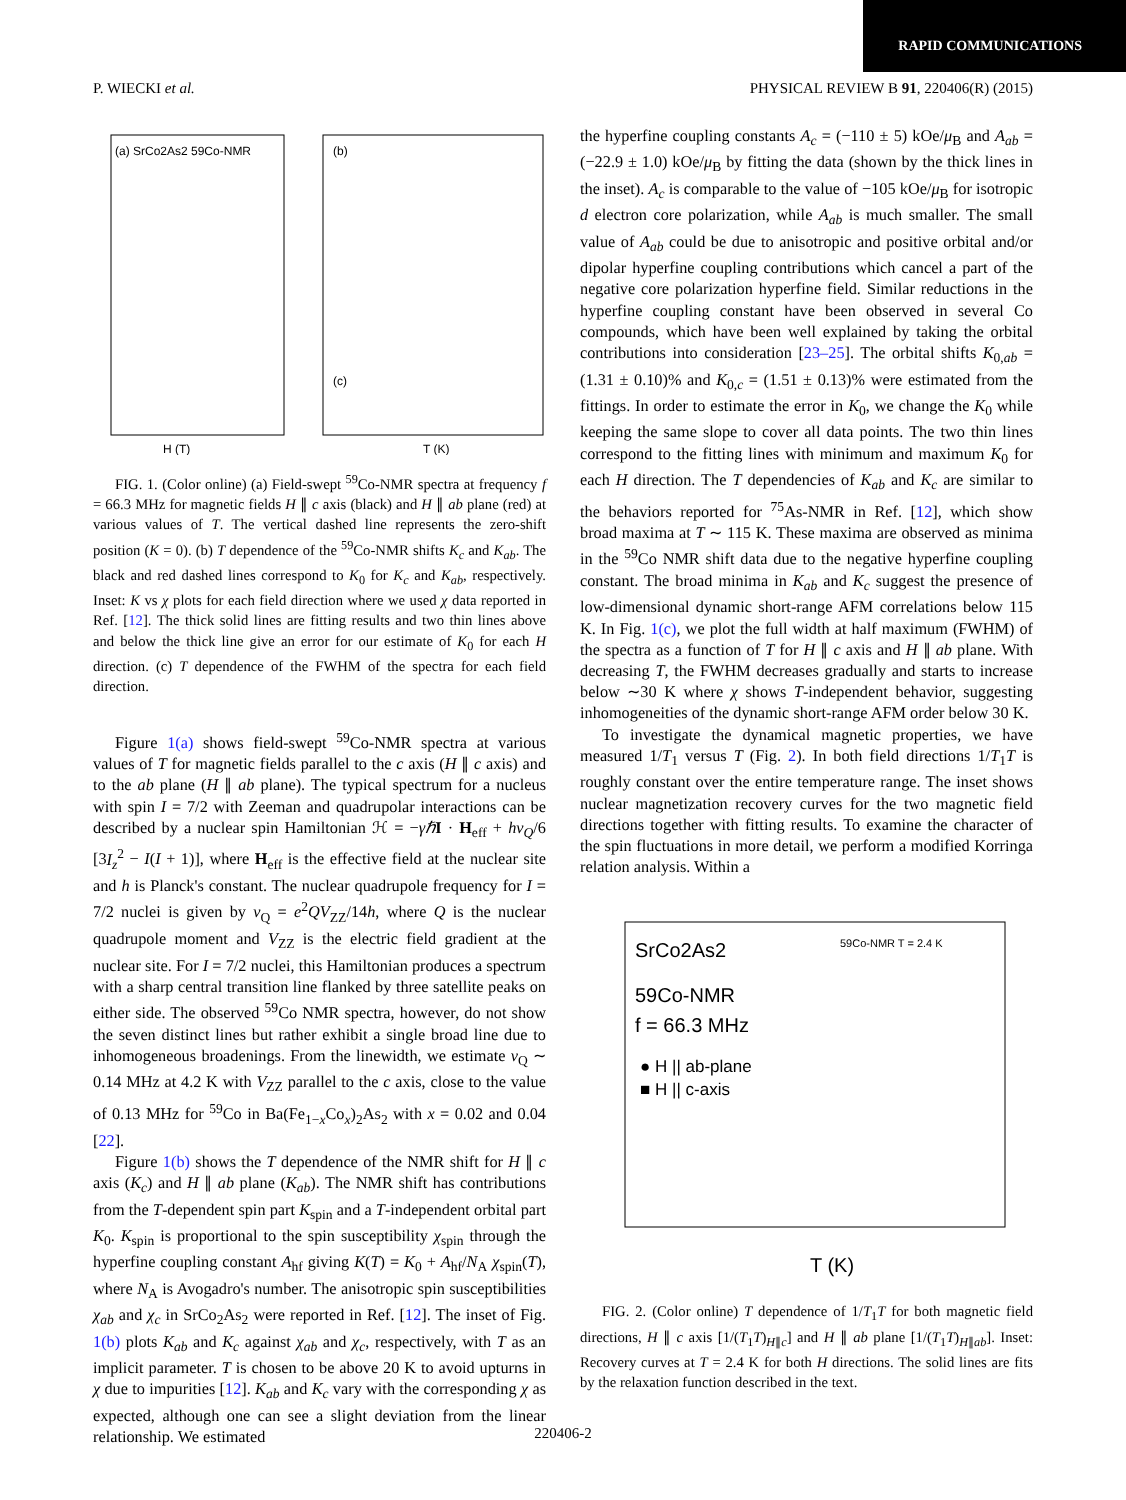RAPID COMMUNICATIONS
P. WIECKI et al. PHYSICAL REVIEW B 91, 220406(R) (2015)
(a) SrCo2As2 59Co-NMR
(b)
(c)
H (T)
T (K)
FIG. 1. (Color online) (a) Field-swept <sup>59</sup>Co-NMR spectra at frequency f = 66.3 MHz for magnetic fields H ∥ c axis (black) and H ∥ ab plane (red) at various values of T. The vertical dashed line represents the zero-shift position (K = 0). (b) T dependence of the <sup>59</sup>Co-NMR shifts K<sub>c</sub> and K<sub>ab</sub>. The black and red dashed lines correspond to K<sub>0</sub> for K<sub>c</sub> and K<sub>ab</sub>, respectively. Inset: K vs χ plots for each field direction where we used χ data reported in Ref. [12]. The thick solid lines are fitting results and two thin lines above and below the thick line give an error for our estimate of K<sub>0</sub> for each H direction. (c) T dependence of the FWHM of the spectra for each field direction.
Figure 1(a) shows field-swept <sup>59</sup>Co-NMR spectra at various values of T for magnetic fields parallel to the c axis (H ∥ c axis) and to the ab plane (H ∥ ab plane). The typical spectrum for a nucleus with spin I = 7/2 with Zeeman and quadrupolar interactions can be described by a nuclear spin Hamiltonian ℋ = −γℏ I · H<sub>eff</sub> + hν<sub>Q</sub>/6 [3I<sub>z</sub><sup>2</sup> − I(I + 1)], where H<sub>eff</sub> is the effective field at the nuclear site and h is Planck's constant. The nuclear quadrupole frequency for I = 7/2 nuclei is given by ν<sub>Q</sub> = e<sup>2</sup>QV<sub>ZZ</sub>/14h, where Q is the nuclear quadrupole moment and V<sub>ZZ</sub> is the electric field gradient at the nuclear site. For I = 7/2 nuclei, this Hamiltonian produces a spectrum with a sharp central transition line flanked by three satellite peaks on either side. The observed <sup>59</sup>Co NMR spectra, however, do not show the seven distinct lines but rather exhibit a single broad line due to inhomogeneous broadenings. From the linewidth, we estimate ν<sub>Q</sub> ∼ 0.14 MHz at 4.2 K with V<sub>ZZ</sub> parallel to the c axis, close to the value of 0.13 MHz for <sup>59</sup>Co in Ba(Fe<sub>1−x</sub>Co<sub>x</sub>)<sub>2</sub>As<sub>2</sub> with x = 0.02 and 0.04 [22].
Figure 1(b) shows the T dependence of the NMR shift for H ∥ c axis (K<sub>c</sub>) and H ∥ ab plane (K<sub>ab</sub>). The NMR shift has contributions from the T-dependent spin part K<sub>spin</sub> and a T-independent orbital part K<sub>0</sub>. K<sub>spin</sub> is proportional to the spin susceptibility χ<sub>spin</sub> through the hyperfine coupling constant A<sub>hf</sub> giving K(T) = K<sub>0</sub> + A<sub>hf</sub>/N<sub>A</sub> χ<sub>spin</sub>(T), where N<sub>A</sub> is Avogadro's number. The anisotropic spin susceptibilities χ<sub>ab</sub> and χ<sub>c</sub> in SrCo<sub>2</sub>As<sub>2</sub> were reported in Ref. [12]. The inset of Fig. 1(b) plots K<sub>ab</sub> and K<sub>c</sub> against χ<sub>ab</sub> and χ<sub>c</sub>, respectively, with T as an implicit parameter. T is chosen to be above 20 K to avoid upturns in χ due to impurities [12]. K<sub>ab</sub> and K<sub>c</sub> vary with the corresponding χ as expected, although one can see a slight deviation from the linear relationship. We estimated
the hyperfine coupling constants A<sub>c</sub> = (−110 ± 5) kOe/μ<sub>B</sub> and A<sub>ab</sub> = (−22.9 ± 1.0) kOe/μ<sub>B</sub> by fitting the data (shown by the thick lines in the inset). A<sub>c</sub> is comparable to the value of −105 kOe/μ<sub>B</sub> for isotropic d electron core polarization, while A<sub>ab</sub> is much smaller. The small value of A<sub>ab</sub> could be due to anisotropic and positive orbital and/or dipolar hyperfine coupling contributions which cancel a part of the negative core polarization hyperfine field. Similar reductions in the hyperfine coupling constant have been observed in several Co compounds, which have been well explained by taking the orbital contributions into consideration [23–25]. The orbital shifts K<sub>0,ab</sub> = (1.31 ± 0.10)% and K<sub>0,c</sub> = (1.51 ± 0.13)% were estimated from the fittings. In order to estimate the error in K<sub>0</sub>, we change the K<sub>0</sub> while keeping the same slope to cover all data points. The two thin lines correspond to the fitting lines with minimum and maximum K<sub>0</sub> for each H direction. The T dependencies of K<sub>ab</sub> and K<sub>c</sub> are similar to the behaviors reported for <sup>75</sup>As-NMR in Ref. [12], which show broad maxima at T ∼ 115 K. These maxima are observed as minima in the <sup>59</sup>Co NMR shift data due to the negative hyperfine coupling constant. The broad minima in K<sub>ab</sub> and K<sub>c</sub> suggest the presence of low-dimensional dynamic short-range AFM correlations below 115 K. In Fig. 1(c), we plot the full width at half maximum (FWHM) of the spectra as a function of T for H ∥ c axis and H ∥ ab plane. With decreasing T, the FWHM decreases gradually and starts to increase below ∼30 K where χ shows T-independent behavior, suggesting inhomogeneities of the dynamic short-range AFM order below 30 K.
To investigate the dynamical magnetic properties, we have measured 1/T<sub>1</sub> versus T (Fig. 2). In both field directions 1/T<sub>1</sub>T is roughly constant over the entire temperature range. The inset shows nuclear magnetization recovery curves for the two magnetic field directions together with fitting results. To examine the character of the spin fluctuations in more detail, we perform a modified Korringa relation analysis. Within a
SrCo2As2
59Co-NMR
f = 66.3 MHz
● H || ab-plane
■ H || c-axis
59Co-NMR T = 2.4 K
T (K)
FIG. 2. (Color online) T dependence of 1/T<sub>1</sub>T for both magnetic field directions, H ∥ c axis [1/(T<sub>1</sub>T)<sub>H∥c</sub>] and H ∥ ab plane [1/(T<sub>1</sub>T)<sub>H∥ab</sub>]. Inset: Recovery curves at T = 2.4 K for both H directions. The solid lines are fits by the relaxation function described in the text.
220406-2